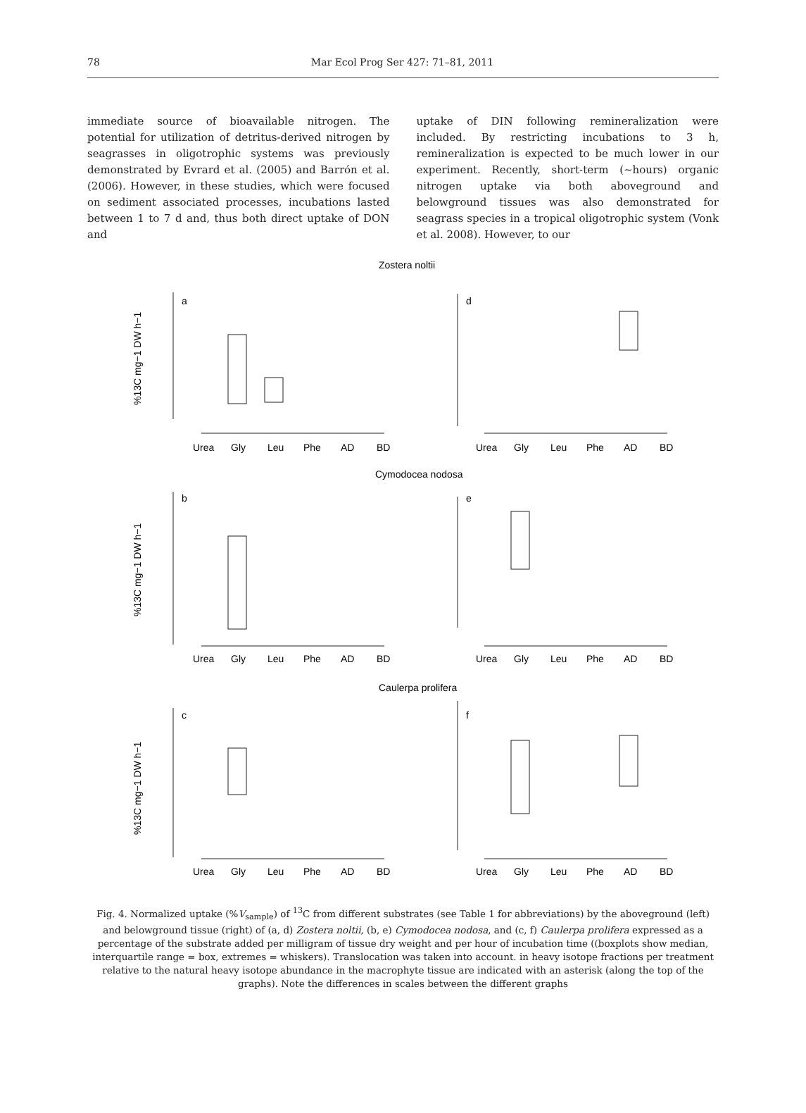78 Mar Ecol Prog Ser 427: 71–81, 2011
immediate source of bioavailable nitrogen. The potential for utilization of detritus-derived nitrogen by seagrasses in oligotrophic systems was previously demonstrated by Evrard et al. (2005) and Barrón et al. (2006). However, in these studies, which were focused on sediment associated processes, incubations lasted between 1 to 7 d and, thus both direct uptake of DON and
uptake of DIN following remineralization were included. By restricting incubations to 3 h, remineralization is expected to be much lower in our experiment. Recently, short-term (~hours) organic nitrogen uptake via both aboveground and belowground tissues was also demonstrated for seagrass species in a tropical oligotrophic system (Vonk et al. 2008). However, to our
Zostera noltii
Cymodocea nodosa
Caulerpa prolifera
a
d
b
e
c
f
Urea
Gly
Leu
Phe
AD
BD
Urea
Gly
Leu
Phe
AD
BD
Urea
Gly
Leu
Phe
AD
BD
Urea
Gly
Leu
Phe
AD
BD
Urea
Gly
Leu
Phe
AD
BD
Urea
Gly
Leu
Phe
AD
BD
%13C mg−1 DW h−1
%13C mg−1 DW h−1
%13C mg−1 DW h−1
Fig. 4. Normalized uptake (%V<sub>sample</sub>) of <sup>13</sup>C from different substrates (see Table 1 for abbreviations) by the aboveground (left) and belowground tissue (right) of (a, d) Zostera noltii, (b, e) Cymodocea nodosa, and (c, f) Caulerpa prolifera expressed as a percentage of the substrate added per milligram of tissue dry weight and per hour of incubation time ((boxplots show median, interquartile range = box, extremes = whiskers). Translocation was taken into account. in heavy isotope fractions per treatment relative to the natural heavy isotope abundance in the macrophyte tissue are indicated with an asterisk (along the top of the graphs). Note the differences in scales between the different graphs